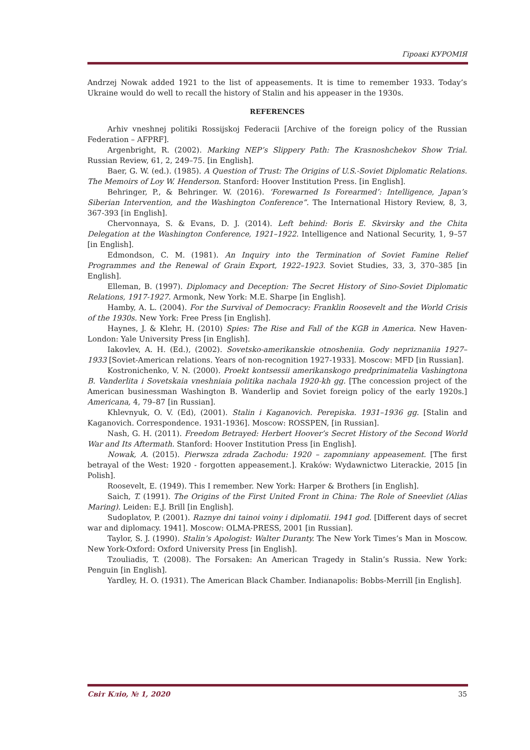Гіроакі КУРОМІЯ
Andrzej Nowak added 1921 to the list of appeasements. It is time to remember 1933. Today’s Ukraine would do well to recall the history of Stalin and his appeaser in the 1930s.
REFERENCES
Arhiv vneshnej politiki Rossijskoj Federacii [Archive of the foreign policy of the Russian Federation – AFPRF].
Argenbright, R. (2002). Marking NEP’s Slippery Path: The Krasnoshchekov Show Trial. Russian Review, 61, 2, 249–75. [in English].
Baer, G. W. (ed.). (1985). A Question of Trust: The Origins of U.S.-Soviet Diplomatic Relations. The Memoirs of Loy W. Henderson. Stanford: Hoover Institution Press. [in English].
Behringer, P., & Behringer. W. (2016). ‘Forewarned Is Forearmed’: Intelligence, Japan’s Siberian Intervention, and the Washington Conference”. The International History Review, 8, 3, 367-393 [in English].
Chervonnaya, S. & Evans, D. J. (2014). Left behind: Boris E. Skvirsky and the Chita Delegation at the Washington Conference, 1921–1922. Intelligence and National Security, 1, 9–57 [in English].
Edmondson, C. M. (1981). An Inquiry into the Termination of Soviet Famine Relief Programmes and the Renewal of Grain Export, 1922–1923. Soviet Studies, 33, 3, 370–385 [in English].
Elleman, B. (1997). Diplomacy and Deception: The Secret History of Sino-Soviet Diplomatic Relations, 1917-1927. Armonk, New York: M.E. Sharpe [in English].
Hamby, A. L. (2004). For the Survival of Democracy: Franklin Roosevelt and the World Crisis of the 1930s. New York: Free Press [in English].
Haynes, J. & Klehr, H. (2010) Spies: The Rise and Fall of the KGB in America. New Haven-London: Yale University Press [in English].
Iakovlev, A. H. (Ed.), (2002). Sovetsko-amerikanskie otnosheniia. Gody nepriznaniia 1927–1933 [Soviet-American relations. Years of non-recognition 1927-1933]. Moscow: MFD [in Russian].
Kostronichenko, V. N. (2000). Proekt kontsessii amerikanskogo predprinimatelia Vashingtona B. Vanderlita i Sovetskaia vneshniaia politika nachala 1920-kh gg. [The concession project of the American businessman Washington B. Wanderlip and Soviet foreign policy of the early 1920s.] Americana, 4, 79–87 [in Russian].
Khlevnyuk, O. V. (Ed), (2001). Stalin i Kaganovich. Perepiska. 1931–1936 gg. [Stalin and Kaganovich. Correspondence. 1931-1936]. Moscow: ROSSPEN, [in Russian].
Nash, G. H. (2011). Freedom Betrayed: Herbert Hoover’s Secret History of the Second World War and Its Aftermath. Stanford: Hoover Institution Press [in English].
Nowak, A. (2015). Pierwsza zdrada Zachodu: 1920 – zapomniany appeasement. [The first betrayal of the West: 1920 - forgotten appeasement.]. Kraków: Wydawnictwo Literackie, 2015 [in Polish].
Roosevelt, E. (1949). This I remember. New York: Harper & Brothers [in English].
Saich, T. (1991). The Origins of the First United Front in China: The Role of Sneevliet (Alias Maring). Leiden: E.J. Brill [in English].
Sudoplatov, P. (2001). Raznye dni tainoi voiny i diplomatii. 1941 god. [Different days of secret war and diplomacy. 1941]. Moscow: OLMA-PRESS, 2001 [in Russian].
Taylor, S. J. (1990). Stalin’s Apologist: Walter Duranty. The New York Times’s Man in Moscow. New York-Oxford: Oxford University Press [in English].
Tzouliadis, T. (2008). The Forsaken: An American Tragedy in Stalin’s Russia. New York: Penguin [in English].
Yardley, H. O. (1931). The American Black Chamber. Indianapolis: Bobbs-Merrill [in English].
Світ Кліо, № 1, 2020 35